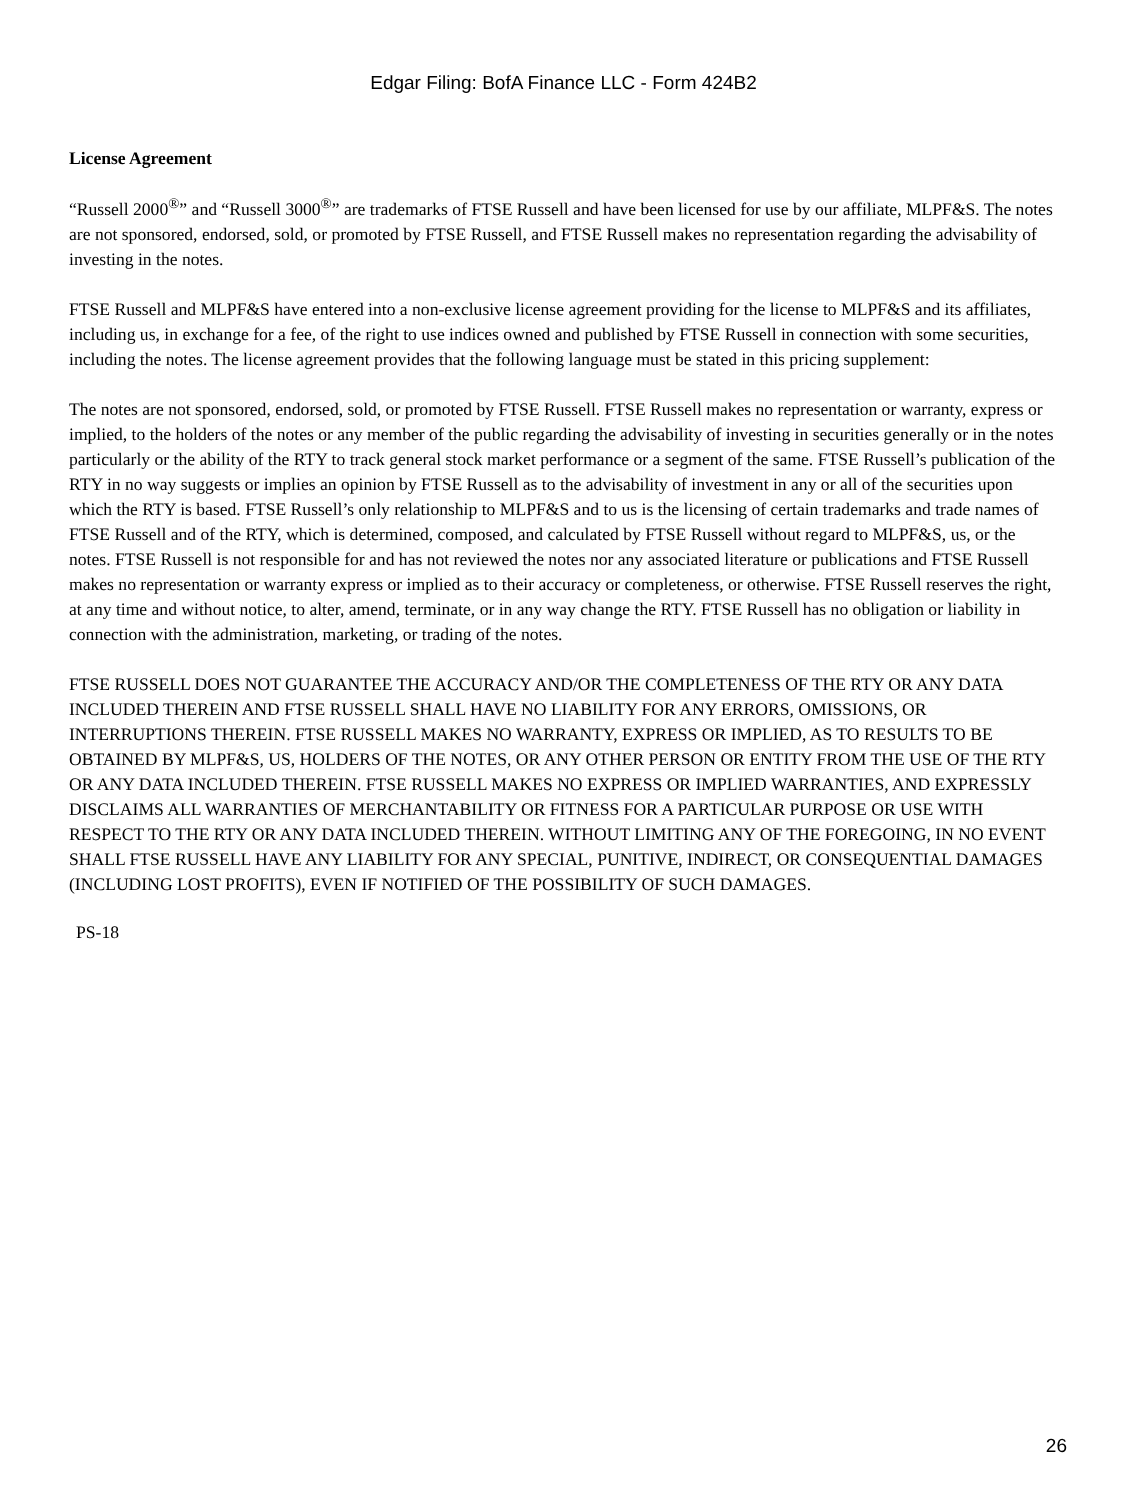Edgar Filing: BofA Finance LLC - Form 424B2
License Agreement
“Russell 2000<sup>®</sup>” and “Russell 3000<sup>®</sup>” are trademarks of FTSE Russell and have been licensed for use by our affiliate, MLPF&S. The notes are not sponsored, endorsed, sold, or promoted by FTSE Russell, and FTSE Russell makes no representation regarding the advisability of investing in the notes.
FTSE Russell and MLPF&S have entered into a non-exclusive license agreement providing for the license to MLPF&S and its affiliates, including us, in exchange for a fee, of the right to use indices owned and published by FTSE Russell in connection with some securities, including the notes. The license agreement provides that the following language must be stated in this pricing supplement:
The notes are not sponsored, endorsed, sold, or promoted by FTSE Russell. FTSE Russell makes no representation or warranty, express or implied, to the holders of the notes or any member of the public regarding the advisability of investing in securities generally or in the notes particularly or the ability of the RTY to track general stock market performance or a segment of the same. FTSE Russell’s publication of the RTY in no way suggests or implies an opinion by FTSE Russell as to the advisability of investment in any or all of the securities upon which the RTY is based. FTSE Russell’s only relationship to MLPF&S and to us is the licensing of certain trademarks and trade names of FTSE Russell and of the RTY, which is determined, composed, and calculated by FTSE Russell without regard to MLPF&S, us, or the notes. FTSE Russell is not responsible for and has not reviewed the notes nor any associated literature or publications and FTSE Russell makes no representation or warranty express or implied as to their accuracy or completeness, or otherwise. FTSE Russell reserves the right, at any time and without notice, to alter, amend, terminate, or in any way change the RTY. FTSE Russell has no obligation or liability in connection with the administration, marketing, or trading of the notes.
FTSE RUSSELL DOES NOT GUARANTEE THE ACCURACY AND/OR THE COMPLETENESS OF THE RTY OR ANY DATA INCLUDED THEREIN AND FTSE RUSSELL SHALL HAVE NO LIABILITY FOR ANY ERRORS, OMISSIONS, OR INTERRUPTIONS THEREIN. FTSE RUSSELL MAKES NO WARRANTY, EXPRESS OR IMPLIED, AS TO RESULTS TO BE OBTAINED BY MLPF&S, US, HOLDERS OF THE NOTES, OR ANY OTHER PERSON OR ENTITY FROM THE USE OF THE RTY OR ANY DATA INCLUDED THEREIN. FTSE RUSSELL MAKES NO EXPRESS OR IMPLIED WARRANTIES, AND EXPRESSLY DISCLAIMS ALL WARRANTIES OF MERCHANTABILITY OR FITNESS FOR A PARTICULAR PURPOSE OR USE WITH RESPECT TO THE RTY OR ANY DATA INCLUDED THEREIN. WITHOUT LIMITING ANY OF THE FOREGOING, IN NO EVENT SHALL FTSE RUSSELL HAVE ANY LIABILITY FOR ANY SPECIAL, PUNITIVE, INDIRECT, OR CONSEQUENTIAL DAMAGES (INCLUDING LOST PROFITS), EVEN IF NOTIFIED OF THE POSSIBILITY OF SUCH DAMAGES.
PS-18
26